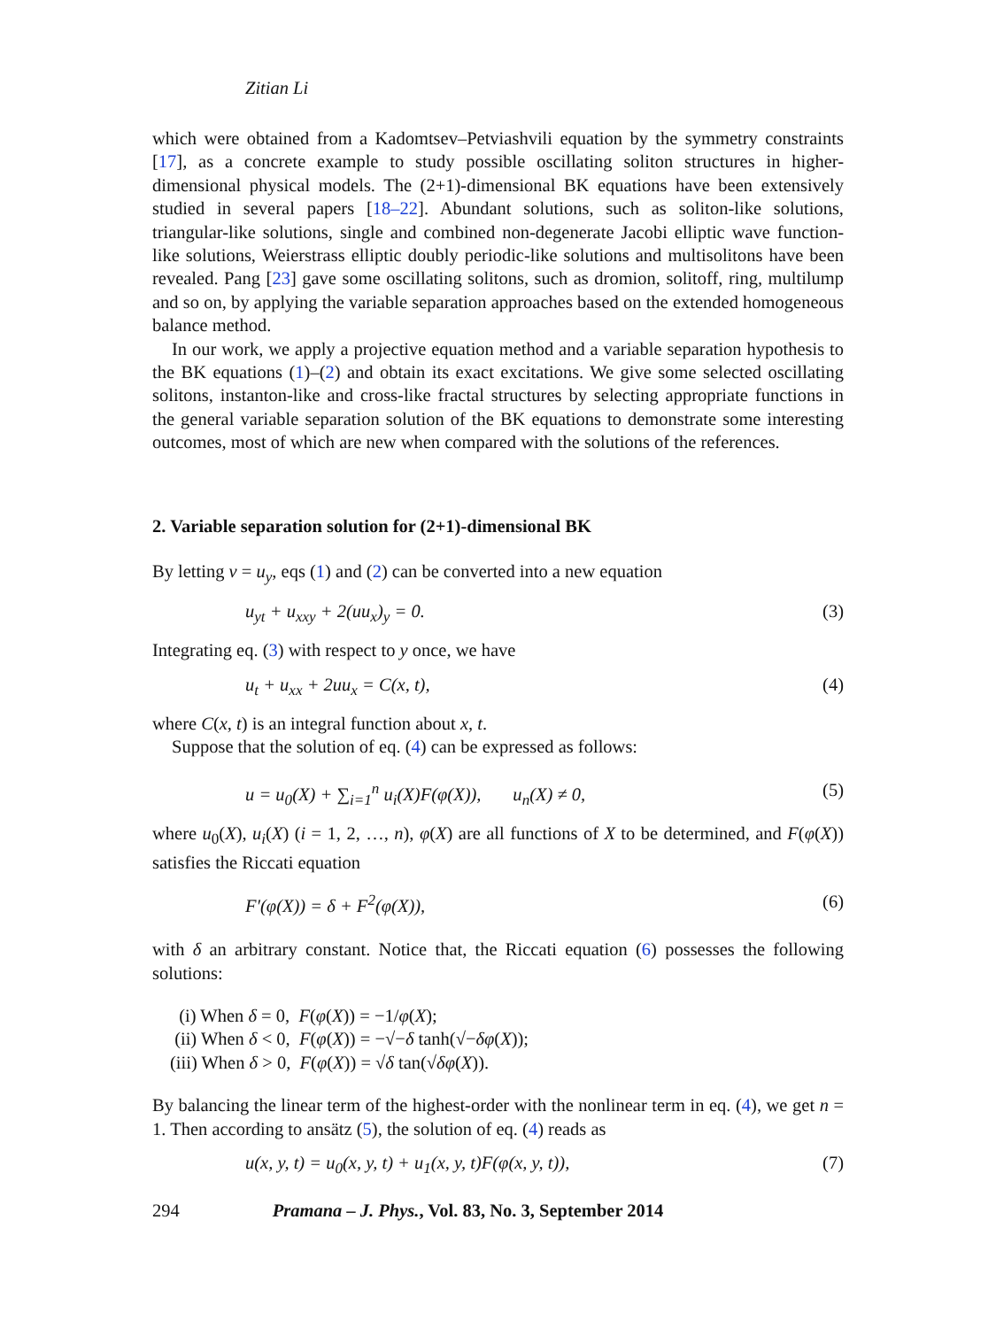Zitian Li
which were obtained from a Kadomtsev–Petviashvili equation by the symmetry constraints [17], as a concrete example to study possible oscillating soliton structures in higher-dimensional physical models. The (2+1)-dimensional BK equations have been extensively studied in several papers [18–22]. Abundant solutions, such as soliton-like solutions, triangular-like solutions, single and combined non-degenerate Jacobi elliptic wave function-like solutions, Weierstrass elliptic doubly periodic-like solutions and multisolitons have been revealed. Pang [23] gave some oscillating solitons, such as dromion, solitoff, ring, multilump and so on, by applying the variable separation approaches based on the extended homogeneous balance method.
In our work, we apply a projective equation method and a variable separation hypothesis to the BK equations (1)–(2) and obtain its exact excitations. We give some selected oscillating solitons, instanton-like and cross-like fractal structures by selecting appropriate functions in the general variable separation solution of the BK equations to demonstrate some interesting outcomes, most of which are new when compared with the solutions of the references.
2. Variable separation solution for (2+1)-dimensional BK
By letting v = u<sub>y</sub>, eqs (1) and (2) can be converted into a new equation
u<sub>yt</sub> + u<sub>xxy</sub> + 2(uu<sub>x</sub>)<sub>y</sub> = 0. (3)
Integrating eq. (3) with respect to y once, we have
u<sub>t</sub> + u<sub>xx</sub> + 2uu<sub>x</sub> = C(x, t), (4)
where C(x, t) is an integral function about x, t.
Suppose that the solution of eq. (4) can be expressed as follows:
u = u<sub>0</sub>(X) + ∑<sub>i=1</sub><sup>n</sup> u<sub>i</sub>(X)F(φ(X)), u<sub>n</sub>(X) ≠ 0, (5)
where u<sub>0</sub>(X), u<sub>i</sub>(X) (i = 1, 2, …, n), φ(X) are all functions of X to be determined, and F(φ(X)) satisfies the Riccati equation
F′(φ(X)) = δ + F<sup>2</sup>(φ(X)), (6)
with δ an arbitrary constant. Notice that, the Riccati equation (6) possesses the following solutions:
(i) When δ = 0, F(φ(X)) = −1/φ(X);
(ii) When δ < 0, F(φ(X)) = −√−δ tanh(√−δφ(X));
(iii) When δ > 0, F(φ(X)) = √δ tan(√δφ(X)).
By balancing the linear term of the highest-order with the nonlinear term in eq. (4), we get n = 1. Then according to ansätz (5), the solution of eq. (4) reads as
u(x, y, t) = u<sub>0</sub>(x, y, t) + u<sub>1</sub>(x, y, t)F(φ(x, y, t)), (7)
294 Pramana – J. Phys., Vol. 83, No. 3, September 2014